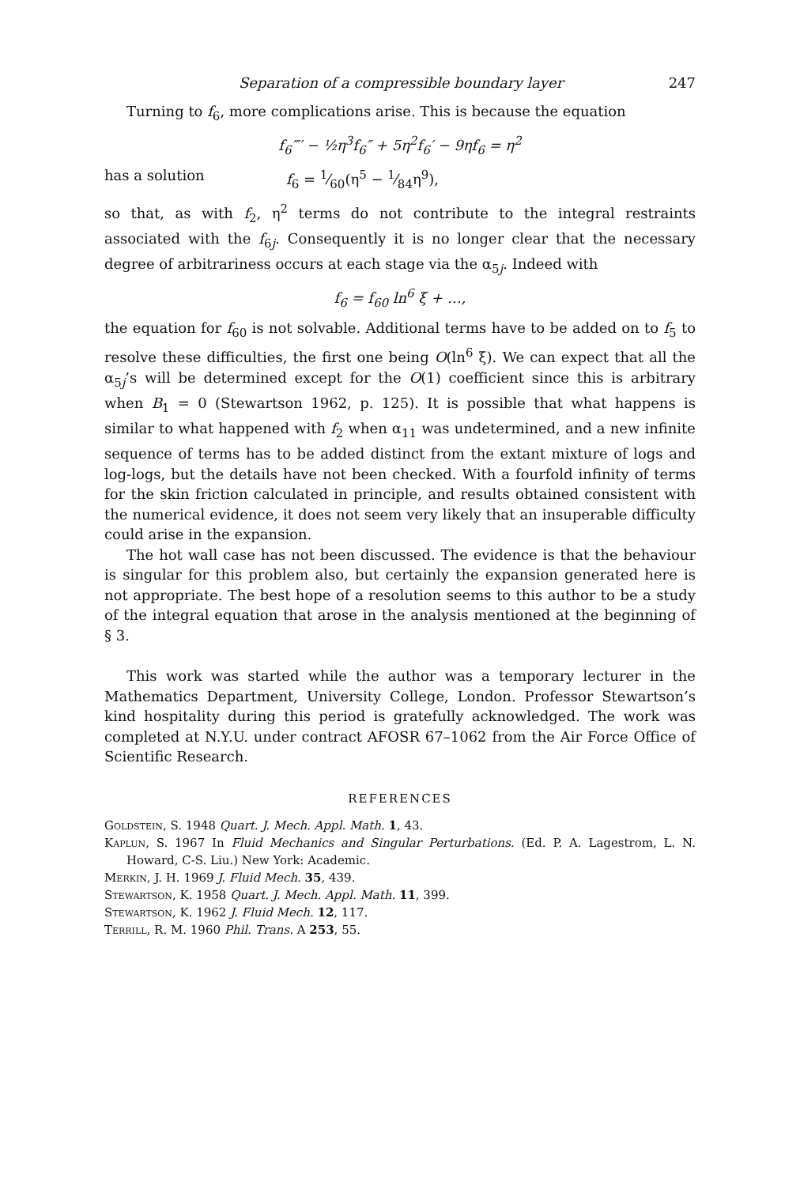Separation of a compressible boundary layer 247
Turning to f<sub>6</sub>, more complications arise. This is because the equation
f<sub>6</sub>‴′ − ½η<sup>3</sup>f<sub>6</sub>″ + 5η<sup>2</sup>f<sub>6</sub>′ − 9ηf<sub>6</sub> = η<sup>2</sup>
has a solution f<sub>6</sub> = 1⁄60(η<sup>5</sup> − 1⁄84η<sup>9</sup>),
so that, as with f<sub>2</sub>, η<sup>2</sup> terms do not contribute to the integral restraints associated with the f<sub>6j</sub>. Consequently it is no longer clear that the necessary degree of arbitrariness occurs at each stage via the α<sub>5j</sub>. Indeed with
f<sub>6</sub> = f<sub>60</sub> ln<sup>6</sup> ξ + …,
the equation for f<sub>60</sub> is not solvable. Additional terms have to be added on to f<sub>5</sub> to resolve these difficulties, the first one being O(ln<sup>6</sup> ξ). We can expect that all the α<sub>5j</sub>’s will be determined except for the O(1) coefficient since this is arbitrary when B<sub>1</sub> = 0 (Stewartson 1962, p. 125). It is possible that what happens is similar to what happened with f<sub>2</sub> when α<sub>11</sub> was undetermined, and a new infinite sequence of terms has to be added distinct from the extant mixture of logs and log-logs, but the details have not been checked. With a fourfold infinity of terms for the skin friction calculated in principle, and results obtained consistent with the numerical evidence, it does not seem very likely that an insuperable difficulty could arise in the expansion.
The hot wall case has not been discussed. The evidence is that the behaviour is singular for this problem also, but certainly the expansion generated here is not appropriate. The best hope of a resolution seems to this author to be a study of the integral equation that arose in the analysis mentioned at the beginning of § 3.
This work was started while the author was a temporary lecturer in the Mathematics Department, University College, London. Professor Stewartson’s kind hospitality during this period is gratefully acknowledged. The work was completed at N.Y.U. under contract AFOSR 67–1062 from the Air Force Office of Scientific Research.
REFERENCES
Goldstein, S. 1948 Quart. J. Mech. Appl. Math. 1, 43.
Kaplun, S. 1967 In Fluid Mechanics and Singular Perturbations. (Ed. P. A. Lagestrom, L. N. Howard, C-S. Liu.) New York: Academic.
Merkin, J. H. 1969 J. Fluid Mech. 35, 439.
Stewartson, K. 1958 Quart. J. Mech. Appl. Math. 11, 399.
Stewartson, K. 1962 J. Fluid Mech. 12, 117.
Terrill, R. M. 1960 Phil. Trans. A 253, 55.